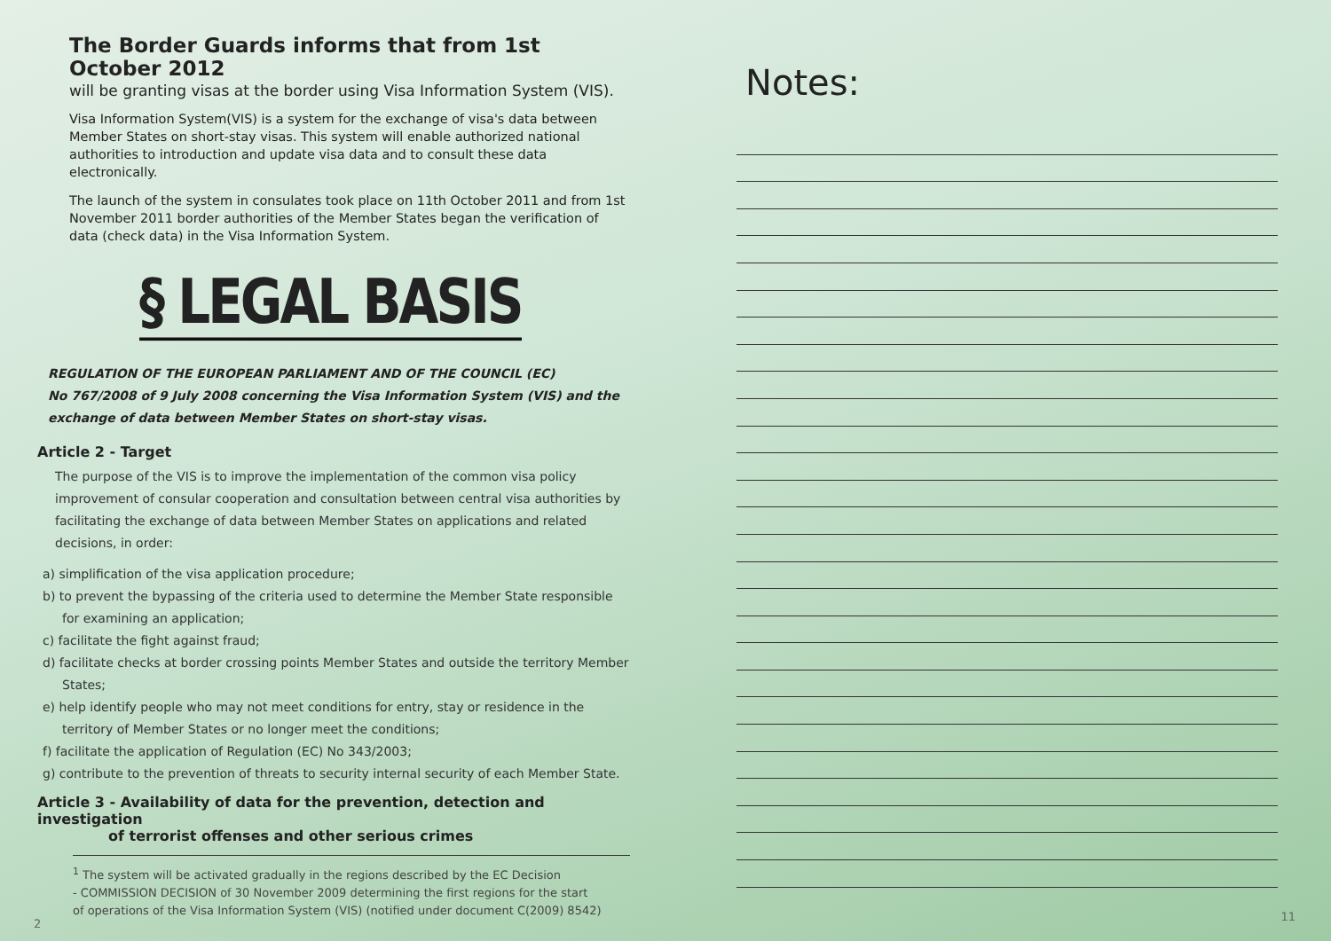The Border Guards informs that from 1st October 2012
will be granting visas at the border using Visa Information System (VIS).
Visa Information System(VIS) is a system for the exchange of visa's data between Member States on short-stay visas. This system will enable authorized national authorities to introduction and update visa data and to consult these data electronically.
The launch of the system in consulates took place on 11th October 2011 and from 1st November 2011 border authorities of the Member States began the verification of data (check data) in the Visa Information System.
§ LEGAL BASIS
REGULATION OF THE EUROPEAN PARLIAMENT AND OF THE COUNCIL (EC)
No 767/2008 of 9 July 2008 concerning the Visa Information System (VIS) and the exchange of data between Member States on short-stay visas.
Article 2 - Target
The purpose of the VIS is to improve the implementation of the common visa policy improvement of consular cooperation and consultation between central visa authorities by facilitating the exchange of data between Member States on applications and related decisions, in order:
a) simplification of the visa application procedure;
b) to prevent the bypassing of the criteria used to determine the Member State responsible for examining an application;
c) facilitate the fight against fraud;
d) facilitate checks at border crossing points Member States and outside the territory Member States;
e) help identify people who may not meet conditions for entry, stay or residence in the territory of Member States or no longer meet the conditions;
f) facilitate the application of Regulation (EC) No 343/2003;
g) contribute to the prevention of threats to security internal security of each Member State.
Article 3 - Availability of data for the prevention, detection and investigation
of terrorist offenses and other serious crimes
<sup>1</sup> The system will be activated gradually in the regions described by the EC Decision
- COMMISSION DECISION of 30 November 2009 determining the first regions for the start
of operations of the Visa Information System (VIS) (notified under document C(2009) 8542)
2
Notes:
11